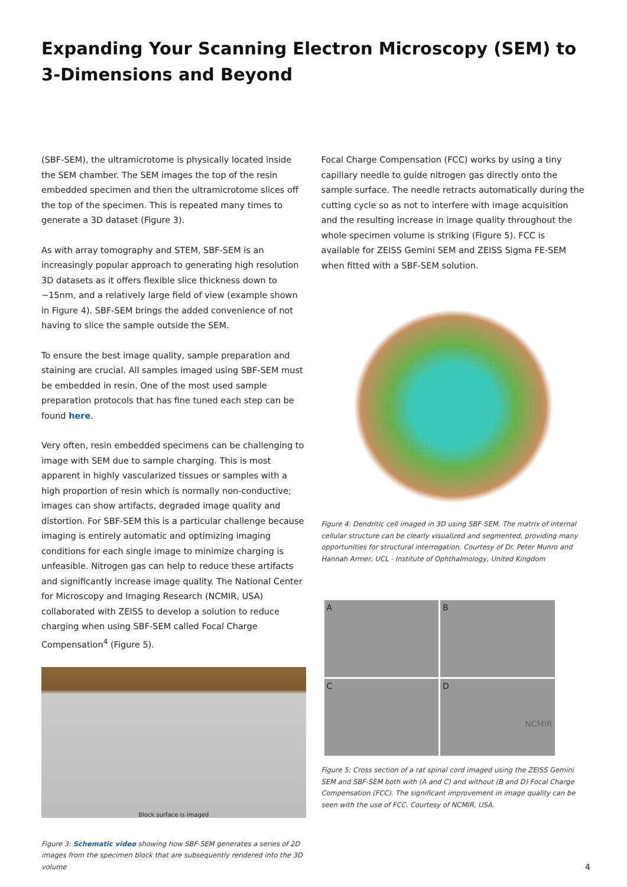Expanding Your Scanning Electron Microscopy (SEM) to 3-Dimensions and Beyond
(SBF-SEM), the ultramicrotome is physically located inside the SEM chamber. The SEM images the top of the resin embedded specimen and then the ultramicrotome slices off the top of the specimen. This is repeated many times to generate a 3D dataset (Figure 3).
As with array tomography and STEM, SBF-SEM is an increasingly popular approach to generating high resolution 3D datasets as it offers flexible slice thickness down to ~15nm, and a relatively large field of view (example shown in Figure 4). SBF-SEM brings the added convenience of not having to slice the sample outside the SEM.
To ensure the best image quality, sample preparation and staining are crucial. All samples imaged using SBF-SEM must be embedded in resin. One of the most used sample preparation protocols that has fine tuned each step can be found here.
Very often, resin embedded specimens can be challenging to image with SEM due to sample charging. This is most apparent in highly vascularized tissues or samples with a high proportion of resin which is normally non-conductive; images can show artifacts, degraded image quality and distortion. For SBF-SEM this is a particular challenge because imaging is entirely automatic and optimizing imaging conditions for each single image to minimize charging is unfeasible. Nitrogen gas can help to reduce these artifacts and significantly increase image quality. The National Center for Microscopy and Imaging Research (NCMIR, USA) collaborated with ZEISS to develop a solution to reduce charging when using SBF-SEM called Focal Charge Compensation<sup>4</sup> (Figure 5).
Block surface is imaged
Figure 3: Schematic video showing how SBF-SEM generates a series of 2D images from the specimen block that are subsequently rendered into the 3D volume
Focal Charge Compensation (FCC) works by using a tiny capillary needle to guide nitrogen gas directly onto the sample surface. The needle retracts automatically during the cutting cycle so as not to interfere with image acquisition and the resulting increase in image quality throughout the whole specimen volume is striking (Figure 5). FCC is available for ZEISS Gemini SEM and ZEISS Sigma FE-SEM when fitted with a SBF-SEM solution.
Figure 4: Dendritic cell imaged in 3D using SBF-SEM. The matrix of internal cellular structure can be clearly visualized and segmented, providing many opportunities for structural interrogation. Courtesy of Dr. Peter Munro and Hannah Armer, UCL - Institute of Ophthalmology, United Kingdom
A
B
C
D
NCMIR
Figure 5: Cross section of a rat spinal cord imaged using the ZEISS Gemini SEM and SBF-SEM both with (A and C) and without (B and D) Focal Charge Compensation (FCC). The significant improvement in image quality can be seen with the use of FCC. Courtesy of NCMIR, USA.
4